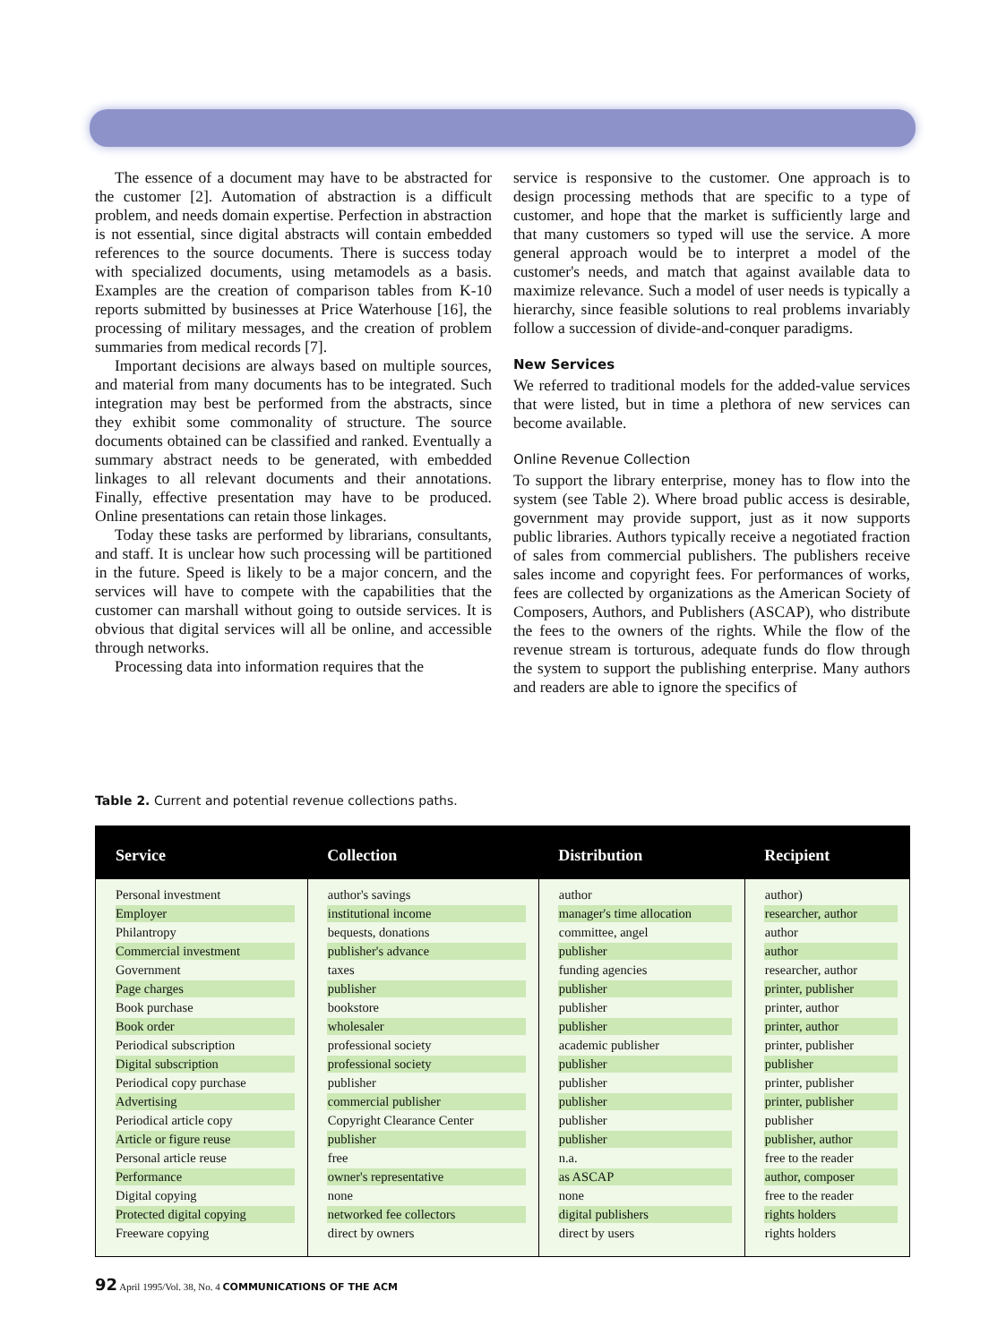The essence of a document may have to be abstracted for the customer [2]. Automation of abstraction is a difficult problem, and needs domain expertise. Perfection in abstraction is not essential, since digital abstracts will contain embedded references to the source documents. There is success today with specialized documents, using metamodels as a basis. Examples are the creation of comparison tables from K-10 reports submitted by businesses at Price Waterhouse [16], the processing of military messages, and the creation of problem summaries from medical records [7].
Important decisions are always based on multiple sources, and material from many documents has to be integrated. Such integration may best be performed from the abstracts, since they exhibit some commonality of structure. The source documents obtained can be classified and ranked. Eventually a summary abstract needs to be generated, with embedded linkages to all relevant documents and their annotations. Finally, effective presentation may have to be produced. Online presentations can retain those linkages.
Today these tasks are performed by librarians, consultants, and staff. It is unclear how such processing will be partitioned in the future. Speed is likely to be a major concern, and the services will have to compete with the capabilities that the customer can marshall without going to outside services. It is obvious that digital services will all be online, and accessible through networks.
Processing data into information requires that the
service is responsive to the customer. One approach is to design processing methods that are specific to a type of customer, and hope that the market is sufficiently large and that many customers so typed will use the service. A more general approach would be to interpret a model of the customer's needs, and match that against available data to maximize relevance. Such a model of user needs is typically a hierarchy, since feasible solutions to real problems invariably follow a succession of divide-and-conquer paradigms.
New Services
We referred to traditional models for the added-value services that were listed, but in time a plethora of new services can become available.
Online Revenue Collection
To support the library enterprise, money has to flow into the system (see Table 2). Where broad public access is desirable, government may provide support, just as it now supports public libraries. Authors typically receive a negotiated fraction of sales from commercial publishers. The publishers receive sales income and copyright fees. For performances of works, fees are collected by organizations as the American Society of Composers, Authors, and Publishers (ASCAP), who distribute the fees to the owners of the rights. While the flow of the revenue stream is torturous, adequate funds do flow through the system to support the publishing enterprise. Many authors and readers are able to ignore the specifics of
Table 2. Current and potential revenue collections paths.
| Service | Collection | Distribution | Recipient |
| --- | --- | --- | --- |
| Personal investment | author's savings | author | author) |
| Employer | institutional income | manager's time allocation | researcher, author |
| Philantropy | bequests, donations | committee, angel | author |
| Commercial investment | publisher's advance | publisher | author |
| Government | taxes | funding agencies | researcher, author |
| Page charges | publisher | publisher | printer, publisher |
| Book purchase | bookstore | publisher | printer, author |
| Book order | wholesaler | publisher | printer, author |
| Periodical subscription | professional society | academic publisher | printer, publisher |
| Digital subscription | professional society | publisher | publisher |
| Periodical copy purchase | publisher | publisher | printer, publisher |
| Advertising | commercial publisher | publisher | printer, publisher |
| Periodical article copy | Copyright Clearance Center | publisher | publisher |
| Article or figure reuse | publisher | publisher | publisher, author |
| Personal article reuse | free | n.a. | free to the reader |
| Performance | owner's representative | as ASCAP | author, composer |
| Digital copying | none | none | free to the reader |
| Protected digital copying | networked fee collectors | digital publishers | rights holders |
| Freeware copying | direct by owners | direct by users | rights holders |
92 April 1995/Vol. 38, No. 4 COMMUNICATIONS OF THE ACM